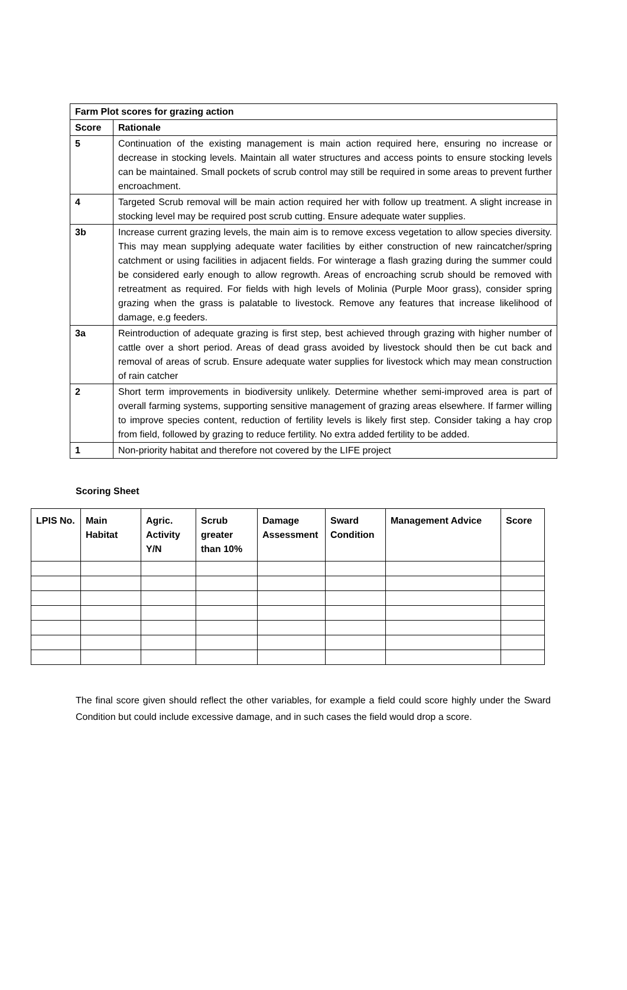| Farm Plot scores for grazing action | |
| --- | --- |
| Score | Rationale |
| 5 | Continuation of the existing management is main action required here, ensuring no increase or decrease in stocking levels. Maintain all water structures and access points to ensure stocking levels can be maintained. Small pockets of scrub control may still be required in some areas to prevent further encroachment. |
| 4 | Targeted Scrub removal will be main action required her with follow up treatment. A slight increase in stocking level may be required post scrub cutting. Ensure adequate water supplies. |
| 3b | Increase current grazing levels, the main aim is to remove excess vegetation to allow species diversity. This may mean supplying adequate water facilities by either construction of new raincatcher/spring catchment or using facilities in adjacent fields. For winterage a flash grazing during the summer could be considered early enough to allow regrowth. Areas of encroaching scrub should be removed with retreatment as required. For fields with high levels of Molinia (Purple Moor grass), consider spring grazing when the grass is palatable to livestock. Remove any features that increase likelihood of damage, e.g feeders. |
| 3a | Reintroduction of adequate grazing is first step, best achieved through grazing with higher number of cattle over a short period. Areas of dead grass avoided by livestock should then be cut back and removal of areas of scrub. Ensure adequate water supplies for livestock which may mean construction of rain catcher |
| 2 | Short term improvements in biodiversity unlikely. Determine whether semi-improved area is part of overall farming systems, supporting sensitive management of grazing areas elsewhere. If farmer willing to improve species content, reduction of fertility levels is likely first step. Consider taking a hay crop from field, followed by grazing to reduce fertility. No extra added fertility to be added. |
| 1 | Non-priority habitat and therefore not covered by the LIFE project |
Scoring Sheet
| LPIS No. | Main Habitat | Agric. Activity Y/N | Scrub greater than 10% | Damage Assessment | Sward Condition | Management Advice | Score |
| --- | --- | --- | --- | --- | --- | --- | --- |
The final score given should reflect the other variables, for example a field could score highly under the Sward Condition but could include excessive damage, and in such cases the field would drop a score.